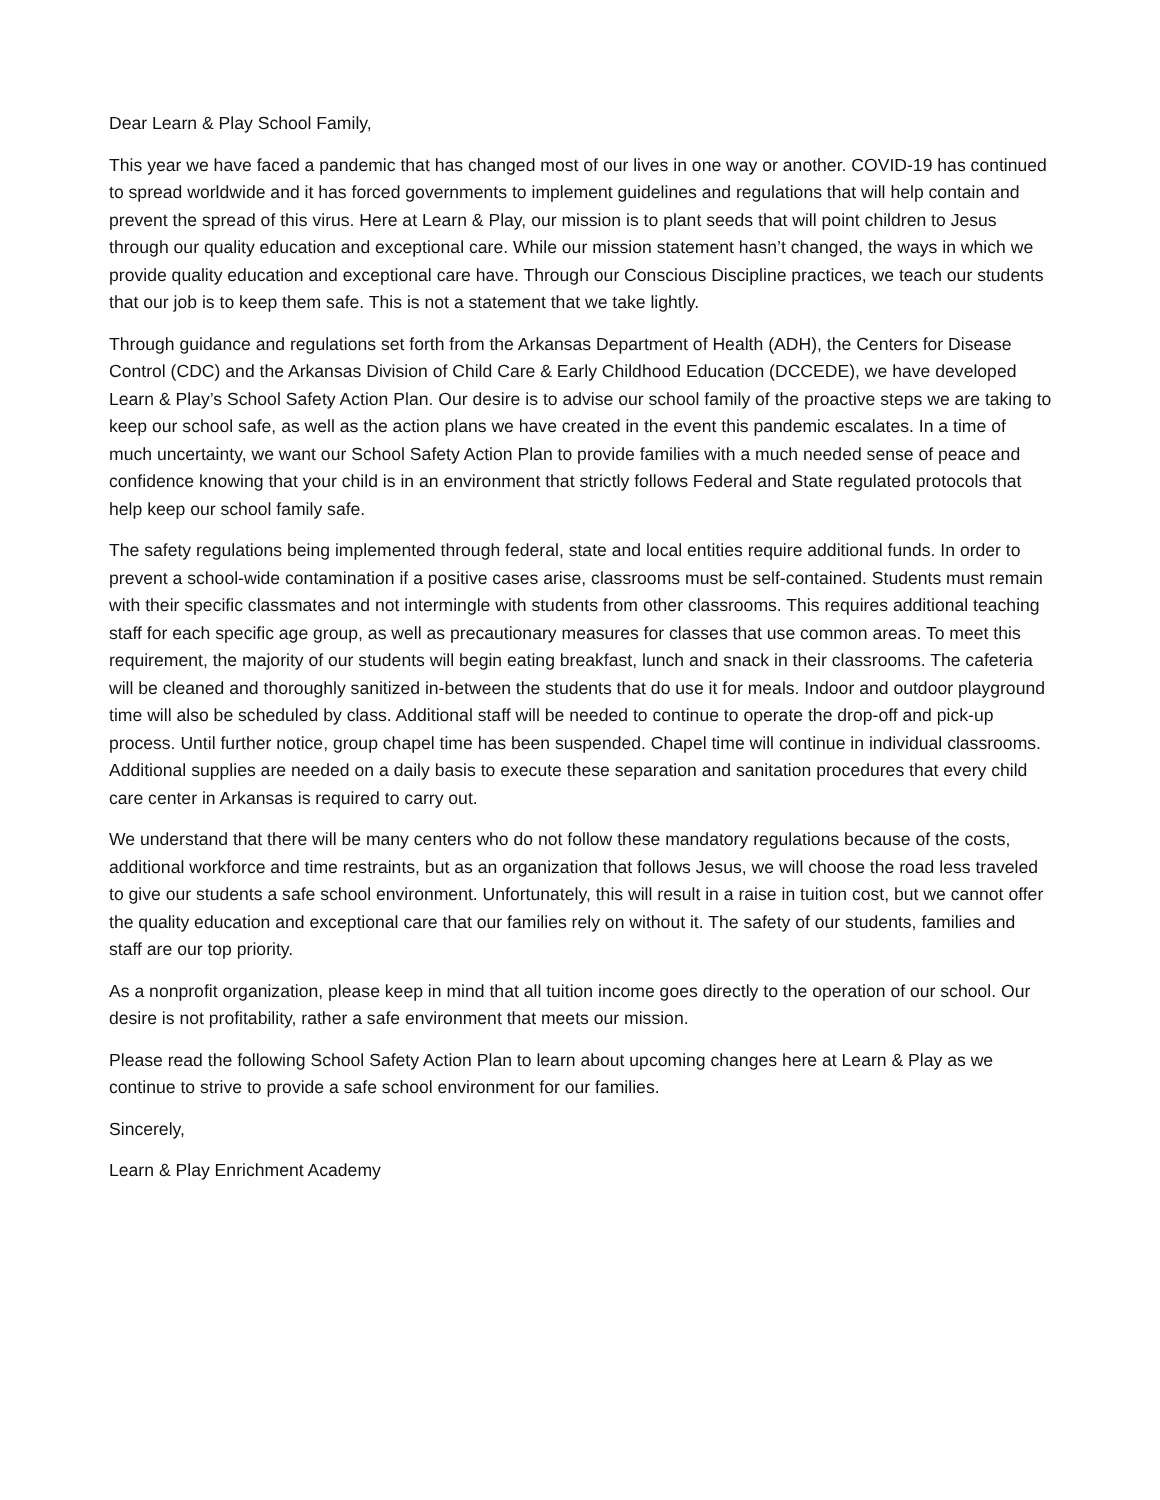Dear Learn & Play School Family,
This year we have faced a pandemic that has changed most of our lives in one way or another. COVID-19 has continued to spread worldwide and it has forced governments to implement guidelines and regulations that will help contain and prevent the spread of this virus. Here at Learn & Play, our mission is to plant seeds that will point children to Jesus through our quality education and exceptional care. While our mission statement hasn’t changed, the ways in which we provide quality education and exceptional care have. Through our Conscious Discipline practices, we teach our students that our job is to keep them safe. This is not a statement that we take lightly.
Through guidance and regulations set forth from the Arkansas Department of Health (ADH), the Centers for Disease Control (CDC) and the Arkansas Division of Child Care & Early Childhood Education (DCCEDE), we have developed Learn & Play’s School Safety Action Plan. Our desire is to advise our school family of the proactive steps we are taking to keep our school safe, as well as the action plans we have created in the event this pandemic escalates. In a time of much uncertainty, we want our School Safety Action Plan to provide families with a much needed sense of peace and confidence knowing that your child is in an environment that strictly follows Federal and State regulated protocols that help keep our school family safe.
The safety regulations being implemented through federal, state and local entities require additional funds. In order to prevent a school-wide contamination if a positive cases arise, classrooms must be self-contained. Students must remain with their specific classmates and not intermingle with students from other classrooms. This requires additional teaching staff for each specific age group, as well as precautionary measures for classes that use common areas. To meet this requirement, the majority of our students will begin eating breakfast, lunch and snack in their classrooms. The cafeteria will be cleaned and thoroughly sanitized in-between the students that do use it for meals. Indoor and outdoor playground time will also be scheduled by class. Additional staff will be needed to continue to operate the drop-off and pick-up process. Until further notice, group chapel time has been suspended. Chapel time will continue in individual classrooms. Additional supplies are needed on a daily basis to execute these separation and sanitation procedures that every child care center in Arkansas is required to carry out.
We understand that there will be many centers who do not follow these mandatory regulations because of the costs, additional workforce and time restraints, but as an organization that follows Jesus, we will choose the road less traveled to give our students a safe school environment. Unfortunately, this will result in a raise in tuition cost, but we cannot offer the quality education and exceptional care that our families rely on without it. The safety of our students, families and staff are our top priority.
As a nonprofit organization, please keep in mind that all tuition income goes directly to the operation of our school. Our desire is not profitability, rather a safe environment that meets our mission.
Please read the following School Safety Action Plan to learn about upcoming changes here at Learn & Play as we continue to strive to provide a safe school environment for our families.
Sincerely,
Learn & Play Enrichment Academy